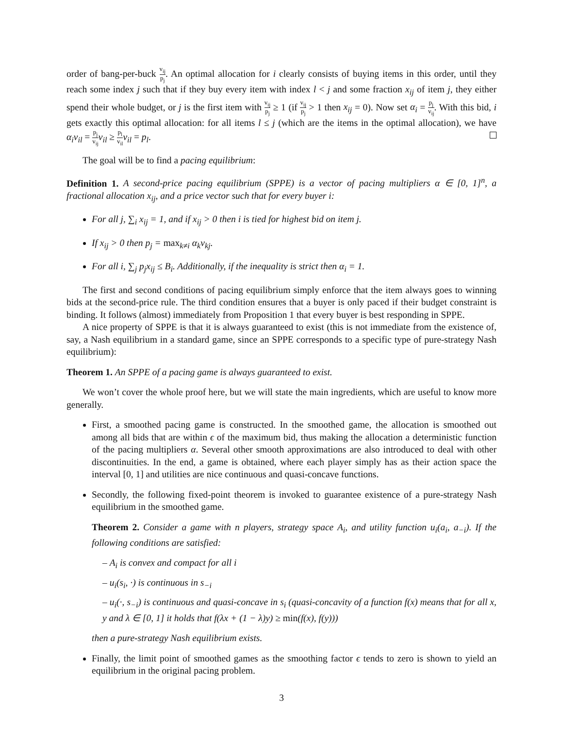order of bang-per-buck v<sub>ij</sub> p<sub>j</sub>. An optimal allocation for i clearly consists of buying items in this order, until they reach some index j such that if they buy every item with index l < j and some fraction x<sub>ij</sub> of item j, they either spend their whole budget, or j is the first item with v<sub>ij</sub> p<sub>j</sub> ≥ 1 (if v<sub>ij</sub> p<sub>j</sub> > 1 then x<sub>ij</sub> = 0). Now set α<sub>i</sub> = p<sub>j</sub> v<sub>ij</sub>. With this bid, i gets exactly this optimal allocation: for all items l ≤ j (which are the items in the optimal allocation), we have α<sub>i</sub>v<sub>il</sub> = p<sub>j</sub> v<sub>ij</sub> v<sub>il</sub> ≥ p<sub>l</sub> v<sub>il</sub> v<sub>il</sub> = p<sub>l</sub>.
The goal will be to find a pacing equilibrium:
Definition 1. A second-price pacing equilibrium (SPPE) is a vector of pacing multipliers α ∈ [0, 1]<sup>n</sup>, a fractional allocation x<sub>ij</sub>, and a price vector such that for every buyer i:
For all j, ∑<sub>i</sub> x<sub>ij</sub> = 1, and if x<sub>ij</sub> > 0 then i is tied for highest bid on item j.
If x<sub>ij</sub> > 0 then p<sub>j</sub> = max<sub>k≠i</sub> α<sub>k</sub>v<sub>kj</sub>.
For all i, ∑<sub>j</sub> p<sub>j</sub>x<sub>ij</sub> ≤ B<sub>i</sub>. Additionally, if the inequality is strict then α<sub>i</sub> = 1.
The first and second conditions of pacing equilibrium simply enforce that the item always goes to winning bids at the second-price rule. The third condition ensures that a buyer is only paced if their budget constraint is binding. It follows (almost) immediately from Proposition 1 that every buyer is best responding in SPPE.
A nice property of SPPE is that it is always guaranteed to exist (this is not immediate from the existence of, say, a Nash equilibrium in a standard game, since an SPPE corresponds to a specific type of pure-strategy Nash equilibrium):
Theorem 1. An SPPE of a pacing game is always guaranteed to exist.
We won’t cover the whole proof here, but we will state the main ingredients, which are useful to know more generally.
First, a smoothed pacing game is constructed. In the smoothed game, the allocation is smoothed out among all bids that are within ϵ of the maximum bid, thus making the allocation a deterministic function of the pacing multipliers α. Several other smooth approximations are also introduced to deal with other discontinuities. In the end, a game is obtained, where each player simply has as their action space the interval [0, 1] and utilities are nice continuous and quasi-concave functions.
Secondly, the following fixed-point theorem is invoked to guarantee existence of a pure-strategy Nash equilibrium in the smoothed game.
Theorem 2. Consider a game with n players, strategy space A<sub>i</sub>, and utility function u<sub>i</sub>(a<sub>i</sub>, a<sub>−i</sub>). If the following conditions are satisfied:
– A<sub>i</sub> is convex and compact for all i
– u<sub>i</sub>(s<sub>i</sub>, ·) is continuous in s<sub>−i</sub>
– u<sub>i</sub>(·, s<sub>−i</sub>) is continuous and quasi-concave in s<sub>i</sub> (quasi-concavity of a function f(x) means that for all x, y and λ ∈ [0, 1] it holds that f(λx + (1 − λ)y) ≥ min(f(x), f(y)))
then a pure-strategy Nash equilibrium exists.
Finally, the limit point of smoothed games as the smoothing factor ϵ tends to zero is shown to yield an equilibrium in the original pacing problem.
3